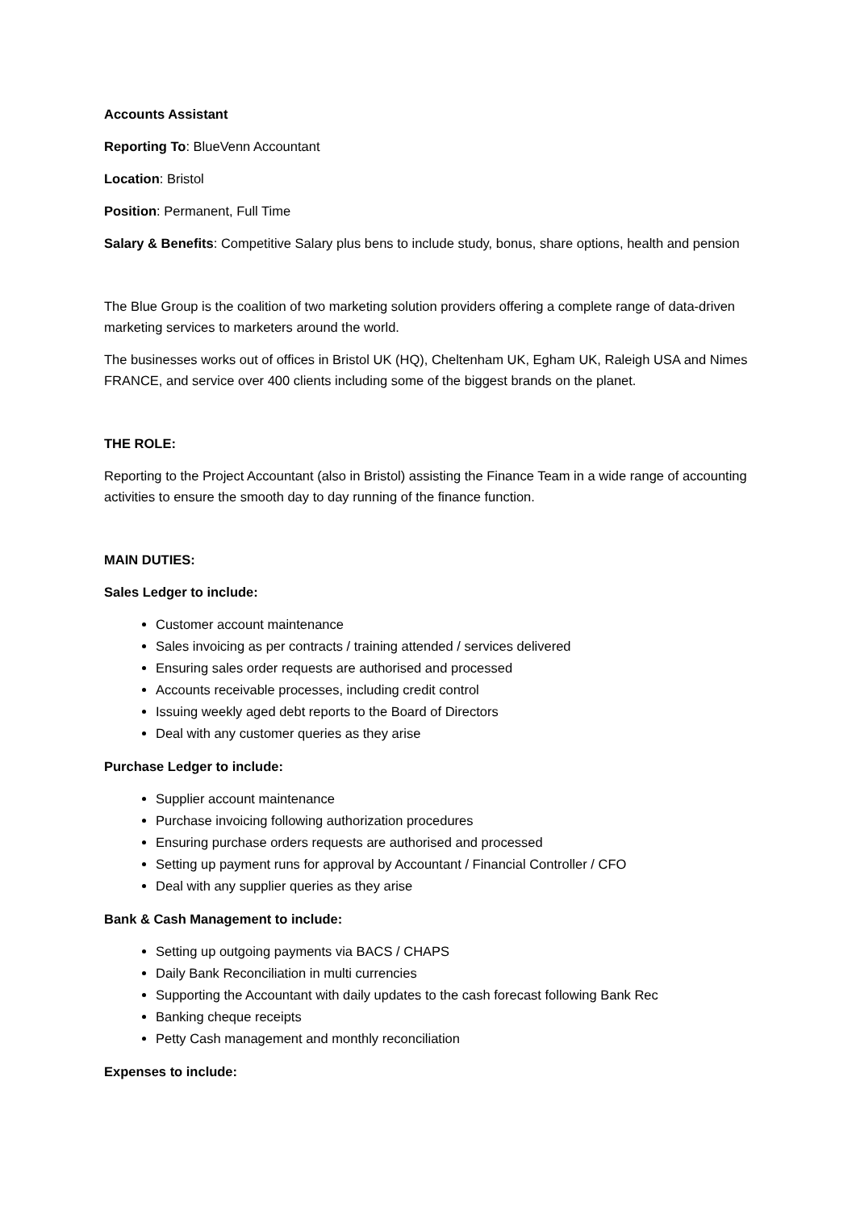Accounts Assistant
Reporting To: BlueVenn Accountant
Location: Bristol
Position: Permanent, Full Time
Salary & Benefits: Competitive Salary plus bens to include study, bonus, share options, health and pension
The Blue Group is the coalition of two marketing solution providers offering a complete range of data-driven marketing services to marketers around the world.
The businesses works out of offices in Bristol UK (HQ), Cheltenham UK, Egham UK, Raleigh USA and Nimes FRANCE, and service over 400 clients including some of the biggest brands on the planet.
THE ROLE:
Reporting to the Project Accountant (also in Bristol) assisting the Finance Team in a wide range of accounting activities to ensure the smooth day to day running of the finance function.
MAIN DUTIES:
Sales Ledger to include:
Customer account maintenance
Sales invoicing as per contracts / training attended / services delivered
Ensuring sales order requests are authorised and processed
Accounts receivable processes, including credit control
Issuing weekly aged debt reports to the Board of Directors
Deal with any customer queries as they arise
Purchase Ledger to include:
Supplier account maintenance
Purchase invoicing following authorization procedures
Ensuring purchase orders requests are authorised and processed
Setting up payment runs for approval by Accountant / Financial Controller / CFO
Deal with any supplier queries as they arise
Bank & Cash Management to include:
Setting up outgoing payments via BACS / CHAPS
Daily Bank Reconciliation in multi currencies
Supporting the Accountant with daily updates to the cash forecast following Bank Rec
Banking cheque receipts
Petty Cash management and monthly reconciliation
Expenses to include: